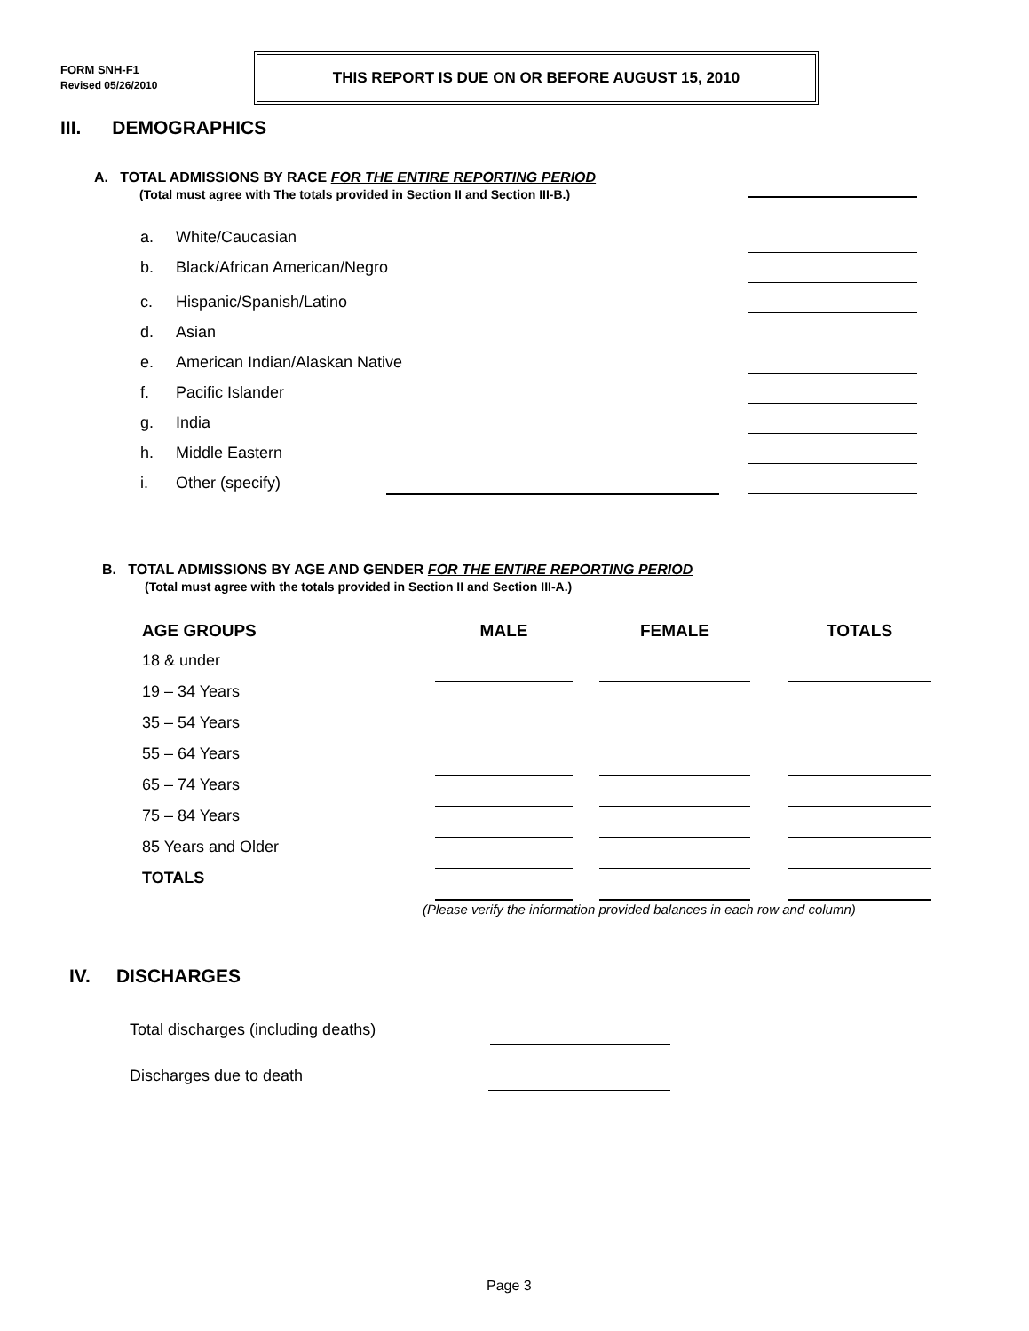FORM SNH-F1
Revised 05/26/2010
THIS REPORT IS DUE ON OR BEFORE AUGUST 15, 2010
III. DEMOGRAPHICS
A. TOTAL ADMISSIONS BY RACE FOR THE ENTIRE REPORTING PERIOD
(Total must agree with The totals provided in Section II and Section III-B.)
a. White/Caucasian
b. Black/African American/Negro
c. Hispanic/Spanish/Latino
d. Asian
e. American Indian/Alaskan Native
f. Pacific Islander
g. India
h. Middle Eastern
i. Other (specify)
B. TOTAL ADMISSIONS BY AGE AND GENDER FOR THE ENTIRE REPORTING PERIOD
(Total must agree with the totals provided in Section II and Section III-A.)
| AGE GROUPS | MALE | | FEMALE | | TOTALS |
| --- | --- | --- | --- | --- | --- |
| 18 & under | | | | | |
| 19 – 34 Years | | | | | |
| 35 – 54 Years | | | | | |
| 55 – 64 Years | | | | | |
| 65 – 74 Years | | | | | |
| 75 – 84 Years | | | | | |
| 85 Years and Older | | | | | |
| TOTALS | | | | | |
(Please verify the information provided balances in each row and column)
IV. DISCHARGES
Total discharges (including deaths)
Discharges due to death
Page 3